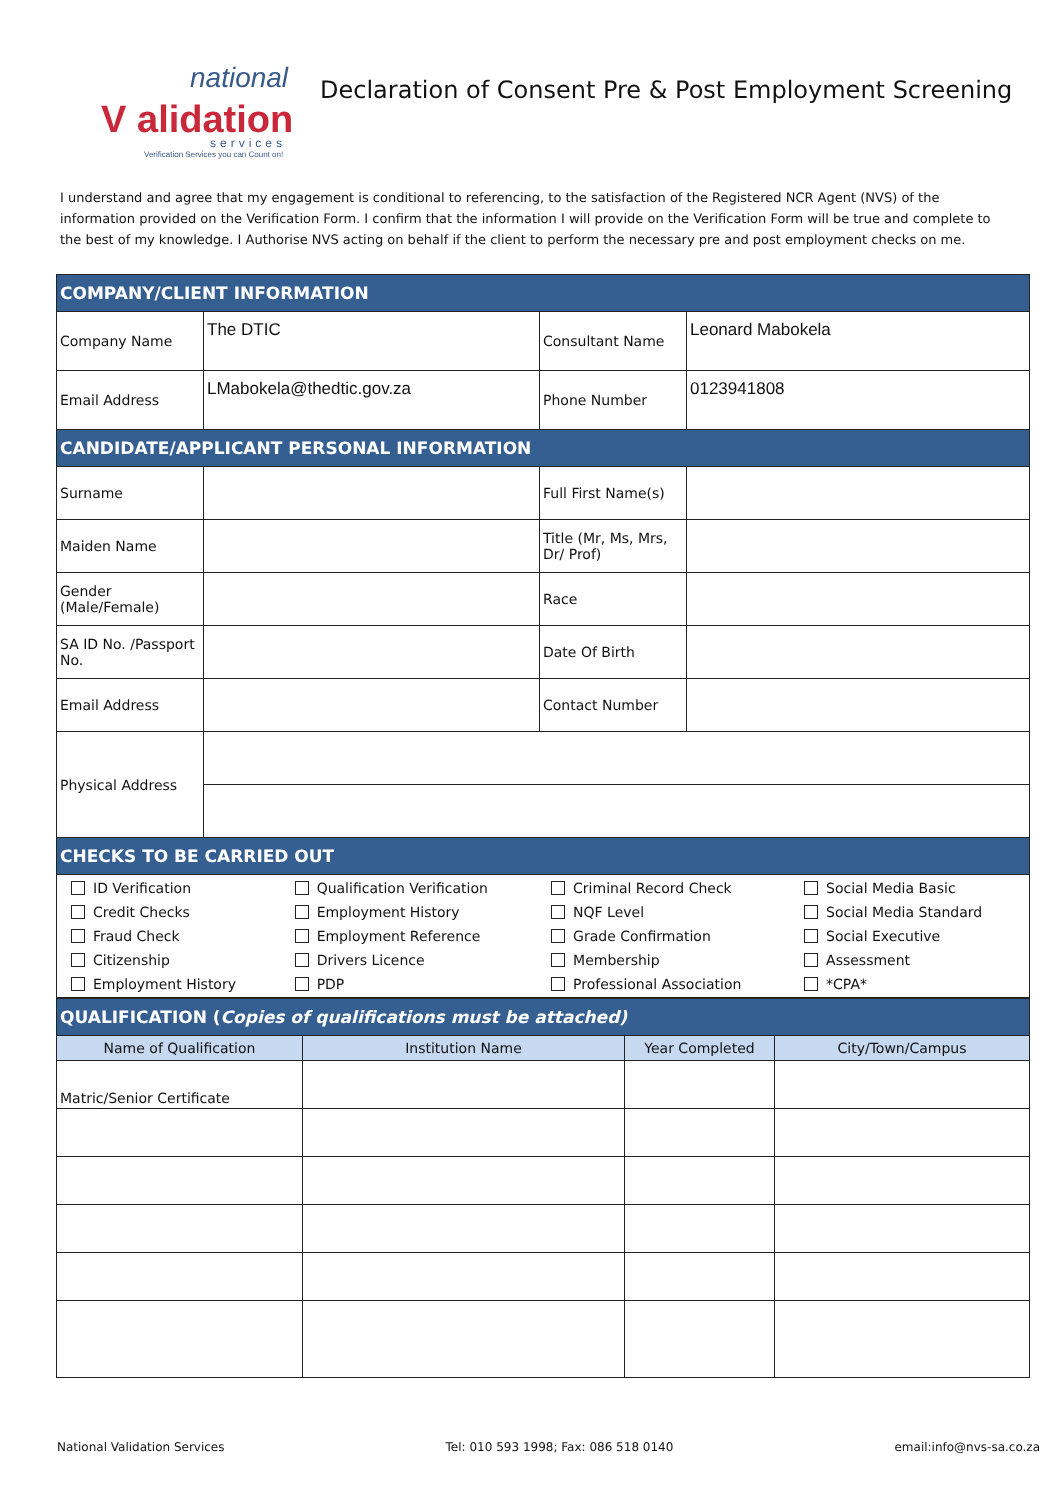national
V alidation
services
Verification Services you can Count on!
Declaration of Consent Pre & Post Employment Screening
I understand and agree that my engagement is conditional to referencing, to the satisfaction of the Registered NCR Agent (NVS) of the information provided on the Verification Form. I confirm that the information I will provide on the Verification Form will be true and complete to the best of my knowledge. I Authorise NVS acting on behalf if the client to perform the necessary pre and post employment checks on me.
| COMPANY/CLIENT INFORMATION | | | |
| --- | --- | --- | --- |
| Company Name | The DTIC | Consultant Name | Leonard Mabokela |
| Email Address | LMabokela@thedtic.gov.za | Phone Number | 0123941808 |
| CANDIDATE/APPLICANT PERSONAL INFORMATION | | | |
| Surname | | Full First Name(s) | |
| Maiden Name | | Title (Mr, Ms, Mrs, Dr/ Prof) | |
| Gender (Male/Female) | | Race | |
| SA ID No. /Passport No. | | Date Of Birth | |
| Email Address | | Contact Number | |
| Physical Address | | | |
| CHECKS TO BE CARRIED OUT | | | |
| / ID Verification Credit Checks Fraud Check Citizenship Employment History / Qualification Verification Employment History Employment Reference Drivers Licence PDP / Criminal Record Check NQF Level Grade Confirmation Membership Professional Association / Social Media Basic Social Media Standard Social Executive Assessment *CPA* / | | | |
| QUALIFICATION ( Copies of qualifications must be attached) | | | |
| --- | --- | --- | --- |
| Name of Qualification | Institution Name | Year Completed | City/Town/Campus |
| Matric/Senior Certificate | | | |
National Validation Services Tel: 010 593 1998; Fax: 086 518 0140 email:info@nvs-sa.co.za